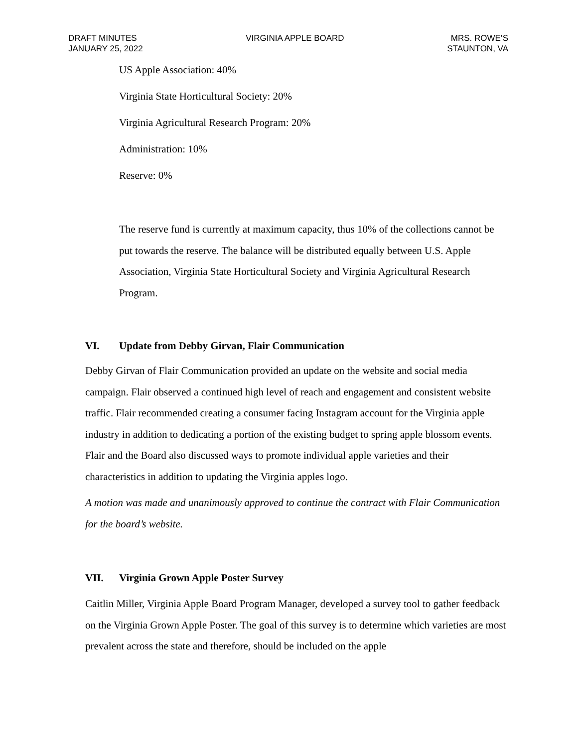DRAFT MINUTES
JANUARY 25, 2022
VIRGINIA APPLE BOARD MRS. ROWE’S
STAUNTON, VA
US Apple Association: 40%
Virginia State Horticultural Society: 20%
Virginia Agricultural Research Program: 20%
Administration: 10%
Reserve: 0%
The reserve fund is currently at maximum capacity, thus 10% of the collections cannot be put towards the reserve. The balance will be distributed equally between U.S. Apple Association, Virginia State Horticultural Society and Virginia Agricultural Research Program.
VI. Update from Debby Girvan, Flair Communication
Debby Girvan of Flair Communication provided an update on the website and social media campaign. Flair observed a continued high level of reach and engagement and consistent website traffic. Flair recommended creating a consumer facing Instagram account for the Virginia apple industry in addition to dedicating a portion of the existing budget to spring apple blossom events. Flair and the Board also discussed ways to promote individual apple varieties and their characteristics in addition to updating the Virginia apples logo.
A motion was made and unanimously approved to continue the contract with Flair Communication for the board’s website.
VII. Virginia Grown Apple Poster Survey
Caitlin Miller, Virginia Apple Board Program Manager, developed a survey tool to gather feedback on the Virginia Grown Apple Poster. The goal of this survey is to determine which varieties are most prevalent across the state and therefore, should be included on the apple